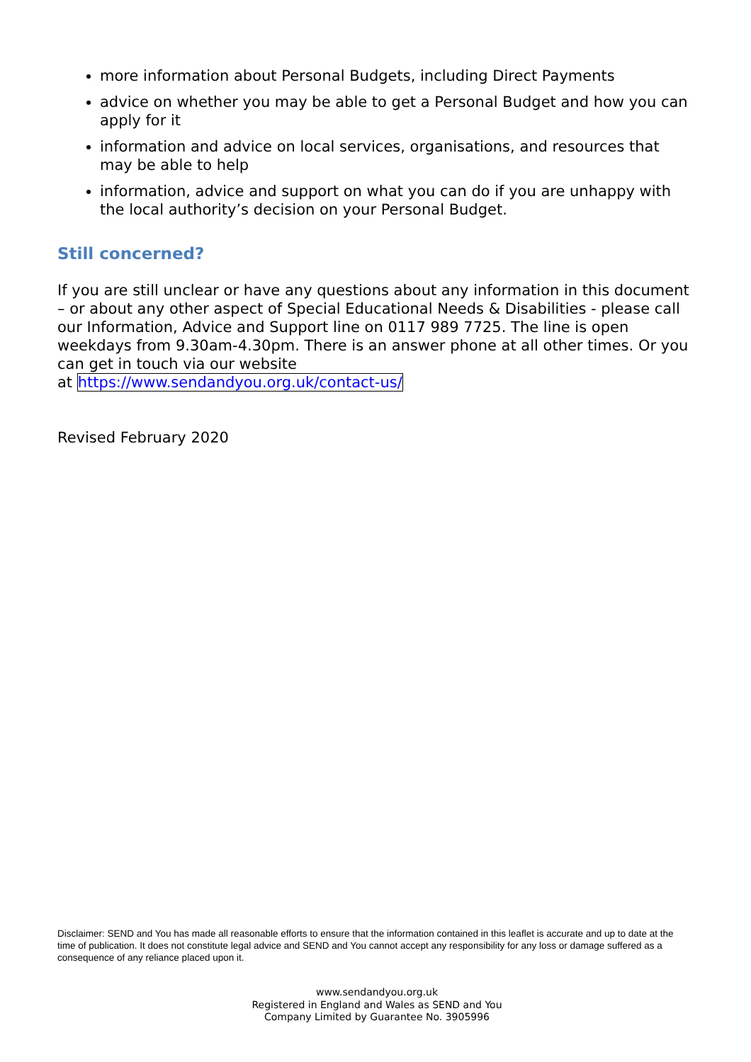more information about Personal Budgets, including Direct Payments
advice on whether you may be able to get a Personal Budget and how you can apply for it
information and advice on local services, organisations, and resources that may be able to help
information, advice and support on what you can do if you are unhappy with the local authority’s decision on your Personal Budget.
Still concerned?
If you are still unclear or have any questions about any information in this document – or about any other aspect of Special Educational Needs & Disabilities - please call our Information, Advice and Support line on 0117 989 7725. The line is open weekdays from 9.30am-4.30pm. There is an answer phone at all other times. Or you can get in touch via our website
at https://www.sendandyou.org.uk/contact-us/
Revised February 2020
Disclaimer: SEND and You has made all reasonable efforts to ensure that the information contained in this leaflet is accurate and up to date at the time of publication. It does not constitute legal advice and SEND and You cannot accept any responsibility for any loss or damage suffered as a consequence of any reliance placed upon it.
www.sendandyou.org.uk
Registered in England and Wales as SEND and You
Company Limited by Guarantee No. 3905996